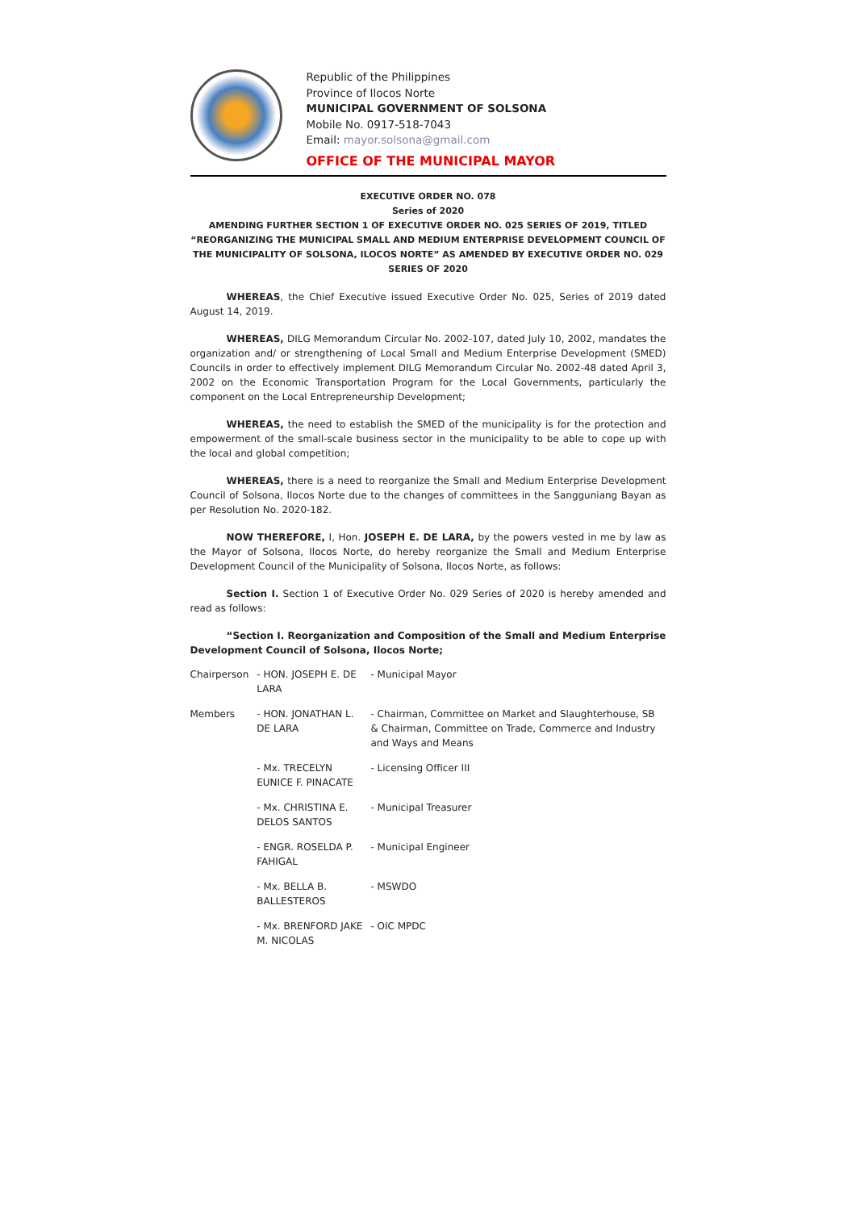Republic of the Philippines
Province of Ilocos Norte
MUNICIPAL GOVERNMENT OF SOLSONA
Mobile No. 0917-518-7043
Email: mayor.solsona@gmail.com
OFFICE OF THE MUNICIPAL MAYOR
EXECUTIVE ORDER NO. 078
Series of 2020
AMENDING FURTHER SECTION 1 OF EXECUTIVE ORDER NO. 025 SERIES OF 2019, TITLED “REORGANIZING THE MUNICIPAL SMALL AND MEDIUM ENTERPRISE DEVELOPMENT COUNCIL OF THE MUNICIPALITY OF SOLSONA, ILOCOS NORTE” AS AMENDED BY EXECUTIVE ORDER NO. 029 SERIES OF 2020
WHEREAS, the Chief Executive issued Executive Order No. 025, Series of 2019 dated August 14, 2019.
WHEREAS, DILG Memorandum Circular No. 2002-107, dated July 10, 2002, mandates the organization and/ or strengthening of Local Small and Medium Enterprise Development (SMED) Councils in order to effectively implement DILG Memorandum Circular No. 2002-48 dated April 3, 2002 on the Economic Transportation Program for the Local Governments, particularly the component on the Local Entrepreneurship Development;
WHEREAS, the need to establish the SMED of the municipality is for the protection and empowerment of the small-scale business sector in the municipality to be able to cope up with the local and global competition;
WHEREAS, there is a need to reorganize the Small and Medium Enterprise Development Council of Solsona, Ilocos Norte due to the changes of committees in the Sangguniang Bayan as per Resolution No. 2020-182.
NOW THEREFORE, I, Hon. JOSEPH E. DE LARA, by the powers vested in me by law as the Mayor of Solsona, Ilocos Norte, do hereby reorganize the Small and Medium Enterprise Development Council of the Municipality of Solsona, Ilocos Norte, as follows:
Section I. Section 1 of Executive Order No. 029 Series of 2020 is hereby amended and read as follows:
“Section I. Reorganization and Composition of the Small and Medium Enterprise Development Council of Solsona, Ilocos Norte;
| Chairperson | - HON. JOSEPH E. DE LARA | - Municipal Mayor |
| Members | - HON. JONATHAN L. DE LARA | - Chairman, Committee on Market and Slaughterhouse, SB & Chairman, Committee on Trade, Commerce and Industry and Ways and Means |
| | - Mx. TRECELYN EUNICE F. PINACATE | - Licensing Officer III |
| | - Mx. CHRISTINA E. DELOS SANTOS | - Municipal Treasurer |
| | - ENGR. ROSELDA P. FAHIGAL | - Municipal Engineer |
| | - Mx. BELLA B. BALLESTEROS | - MSWDO |
| | - Mx. BRENFORD JAKE M. NICOLAS | - OIC MPDC |